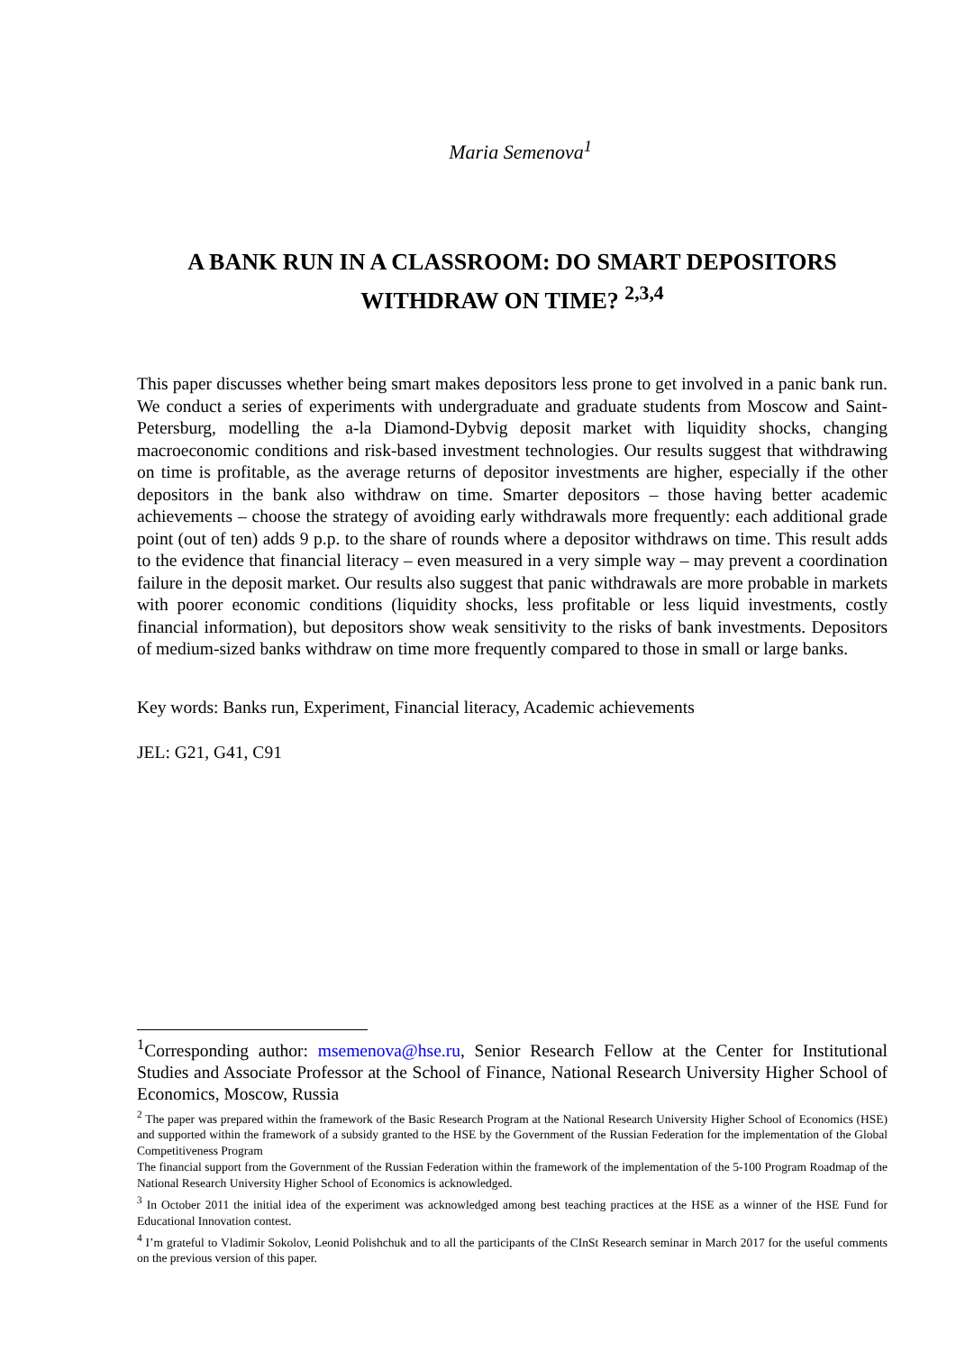Maria Semenova<sup>1</sup>
A BANK RUN IN A CLASSROOM: DO SMART DEPOSITORS WITHDRAW ON TIME? <sup>2,3,4</sup>
This paper discusses whether being smart makes depositors less prone to get involved in a panic bank run. We conduct a series of experiments with undergraduate and graduate students from Moscow and Saint-Petersburg, modelling the a-la Diamond-Dybvig deposit market with liquidity shocks, changing macroeconomic conditions and risk-based investment technologies. Our results suggest that withdrawing on time is profitable, as the average returns of depositor investments are higher, especially if the other depositors in the bank also withdraw on time. Smarter depositors – those having better academic achievements – choose the strategy of avoiding early withdrawals more frequently: each additional grade point (out of ten) adds 9 p.p. to the share of rounds where a depositor withdraws on time. This result adds to the evidence that financial literacy – even measured in a very simple way – may prevent a coordination failure in the deposit market. Our results also suggest that panic withdrawals are more probable in markets with poorer economic conditions (liquidity shocks, less profitable or less liquid investments, costly financial information), but depositors show weak sensitivity to the risks of bank investments. Depositors of medium-sized banks withdraw on time more frequently compared to those in small or large banks.
Key words: Banks run, Experiment, Financial literacy, Academic achievements
JEL: G21, G41, C91
<sup>1</sup> Corresponding author: msemenova@hse.ru, Senior Research Fellow at the Center for Institutional Studies and Associate Professor at the School of Finance, National Research University Higher School of Economics, Moscow, Russia
<sup>2</sup> The paper was prepared within the framework of the Basic Research Program at the National Research University Higher School of Economics (HSE) and supported within the framework of a subsidy granted to the HSE by the Government of the Russian Federation for the implementation of the Global Competitiveness Program
The financial support from the Government of the Russian Federation within the framework of the implementation of the 5-100 Program Roadmap of the National Research University Higher School of Economics is acknowledged.
<sup>3</sup> In October 2011 the initial idea of the experiment was acknowledged among best teaching practices at the HSE as a winner of the HSE Fund for Educational Innovation contest.
<sup>4</sup> I’m grateful to Vladimir Sokolov, Leonid Polishchuk and to all the participants of the CInSt Research seminar in March 2017 for the useful comments on the previous version of this paper.